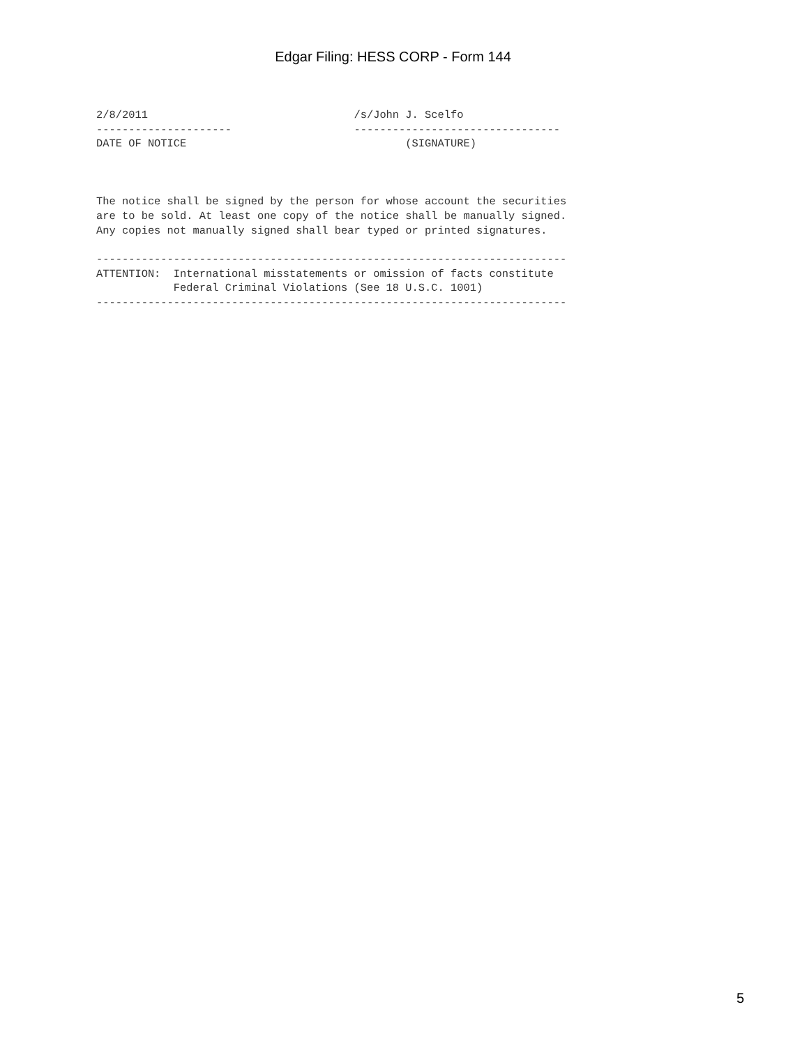Edgar Filing: HESS CORP - Form 144
2/8/2011                                /s/John J. Scelfo
---------------------                   --------------------------------
DATE OF NOTICE                                  (SIGNATURE)



The notice shall be signed by the person for whose account the securities
are to be sold. At least one copy of the notice shall be manually signed.
Any copies not manually signed shall bear typed or printed signatures.

-------------------------------------------------------------------------
ATTENTION:  International misstatements or omission of facts constitute
            Federal Criminal Violations (See 18 U.S.C. 1001)
-------------------------------------------------------------------------
5